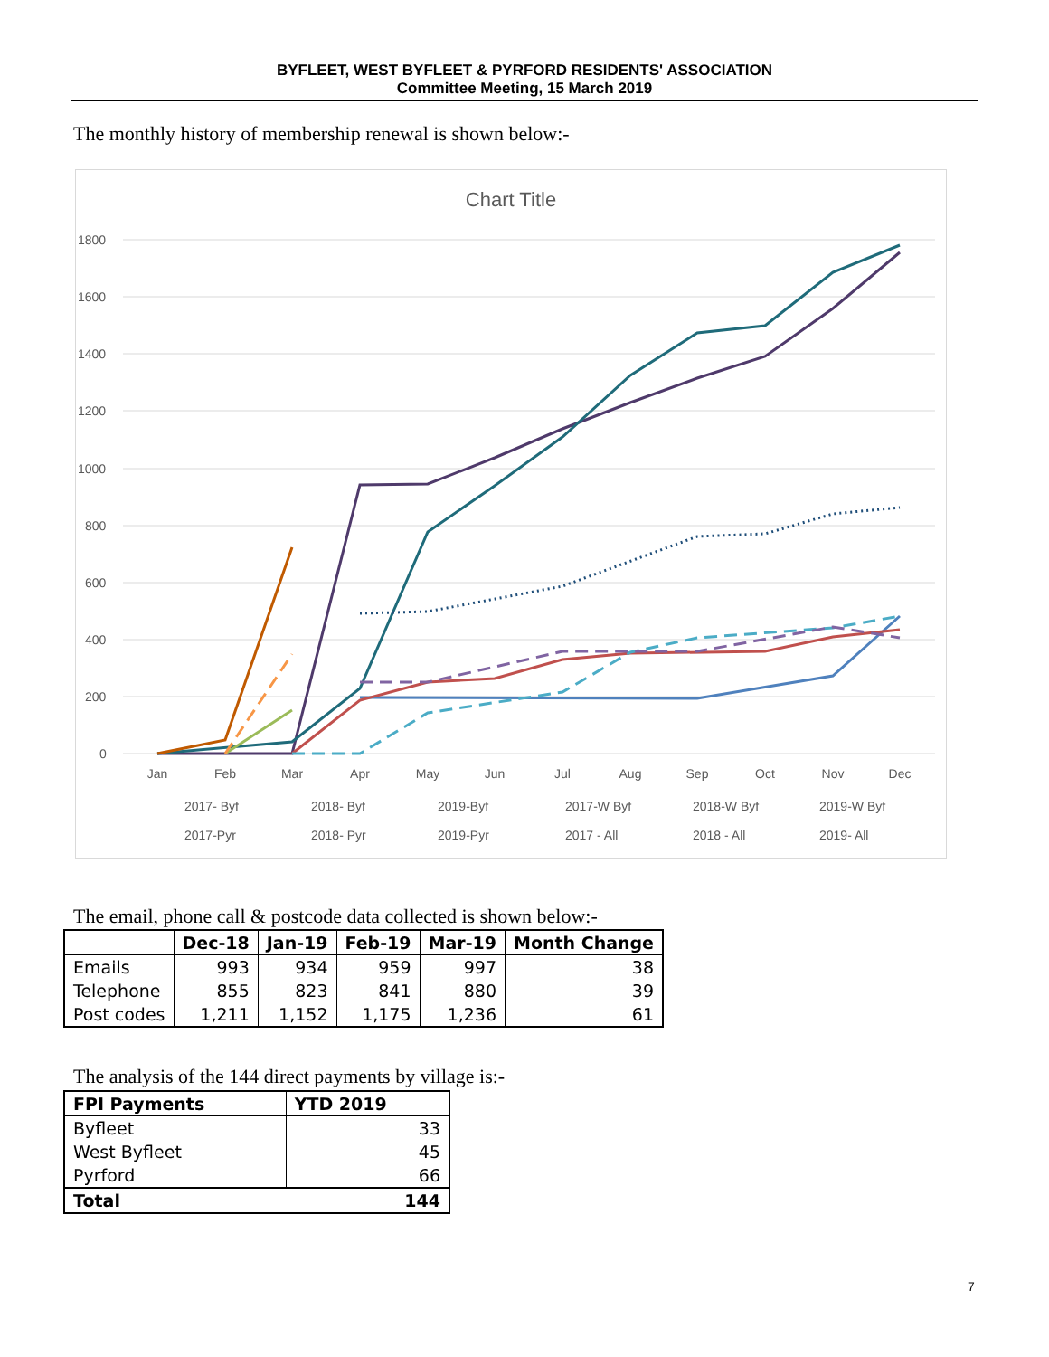BYFLEET, WEST BYFLEET & PYRFORD RESIDENTS' ASSOCIATION
Committee Meeting, 15 March 2019
The monthly history of membership renewal is shown below:-
Chart Title
1800
1600
1400
1200
1000
800
600
400
200
0
Jan
Feb
Mar
Apr
May
Jun
Jul
Aug
Sep
Oct
Nov
Dec
2017- Byf
2018- Byf
2019-Byf
2017-W Byf
2018-W Byf
2019-W Byf
2017-Pyr
2018- Pyr
2019-Pyr
2017 - All
2018 - All
2019- All
The email, phone call & postcode data collected is shown below:-
| | Dec-18 | Jan-19 | Feb-19 | Mar-19 | Month Change |
| --- | --- | --- | --- | --- | --- |
| Emails | 993 | 934 | 959 | 997 | 38 |
| Telephone | 855 | 823 | 841 | 880 | 39 |
| Post codes | 1,211 | 1,152 | 1,175 | 1,236 | 61 |
The analysis of the 144 direct payments by village is:-
| FPI Payments | YTD 2019 |
| --- | --- |
| Byfleet | 33 |
| West Byfleet | 45 |
| Pyrford | 66 |
| Total | 144 |
7